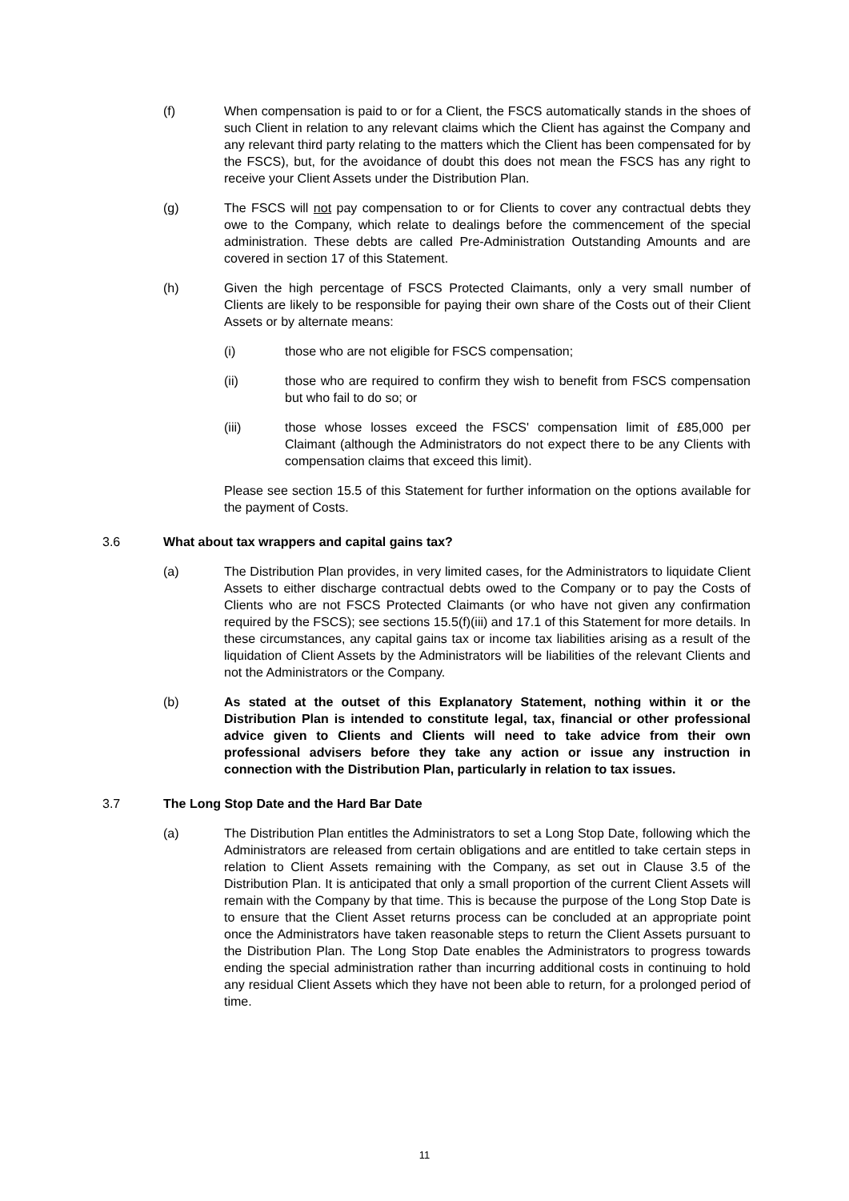(f) When compensation is paid to or for a Client, the FSCS automatically stands in the shoes of such Client in relation to any relevant claims which the Client has against the Company and any relevant third party relating to the matters which the Client has been compensated for by the FSCS), but, for the avoidance of doubt this does not mean the FSCS has any right to receive your Client Assets under the Distribution Plan.
(g) The FSCS will not pay compensation to or for Clients to cover any contractual debts they owe to the Company, which relate to dealings before the commencement of the special administration. These debts are called Pre-Administration Outstanding Amounts and are covered in section 17 of this Statement.
(h) Given the high percentage of FSCS Protected Claimants, only a very small number of Clients are likely to be responsible for paying their own share of the Costs out of their Client Assets or by alternate means:
(i) those who are not eligible for FSCS compensation;
(ii) those who are required to confirm they wish to benefit from FSCS compensation but who fail to do so; or
(iii) those whose losses exceed the FSCS' compensation limit of £85,000 per Claimant (although the Administrators do not expect there to be any Clients with compensation claims that exceed this limit).
Please see section 15.5 of this Statement for further information on the options available for the payment of Costs.
3.6 What about tax wrappers and capital gains tax?
(a) The Distribution Plan provides, in very limited cases, for the Administrators to liquidate Client Assets to either discharge contractual debts owed to the Company or to pay the Costs of Clients who are not FSCS Protected Claimants (or who have not given any confirmation required by the FSCS); see sections 15.5(f)(iii) and 17.1 of this Statement for more details. In these circumstances, any capital gains tax or income tax liabilities arising as a result of the liquidation of Client Assets by the Administrators will be liabilities of the relevant Clients and not the Administrators or the Company.
(b) As stated at the outset of this Explanatory Statement, nothing within it or the Distribution Plan is intended to constitute legal, tax, financial or other professional advice given to Clients and Clients will need to take advice from their own professional advisers before they take any action or issue any instruction in connection with the Distribution Plan, particularly in relation to tax issues.
3.7 The Long Stop Date and the Hard Bar Date
(a) The Distribution Plan entitles the Administrators to set a Long Stop Date, following which the Administrators are released from certain obligations and are entitled to take certain steps in relation to Client Assets remaining with the Company, as set out in Clause 3.5 of the Distribution Plan. It is anticipated that only a small proportion of the current Client Assets will remain with the Company by that time. This is because the purpose of the Long Stop Date is to ensure that the Client Asset returns process can be concluded at an appropriate point once the Administrators have taken reasonable steps to return the Client Assets pursuant to the Distribution Plan. The Long Stop Date enables the Administrators to progress towards ending the special administration rather than incurring additional costs in continuing to hold any residual Client Assets which they have not been able to return, for a prolonged period of time.
11